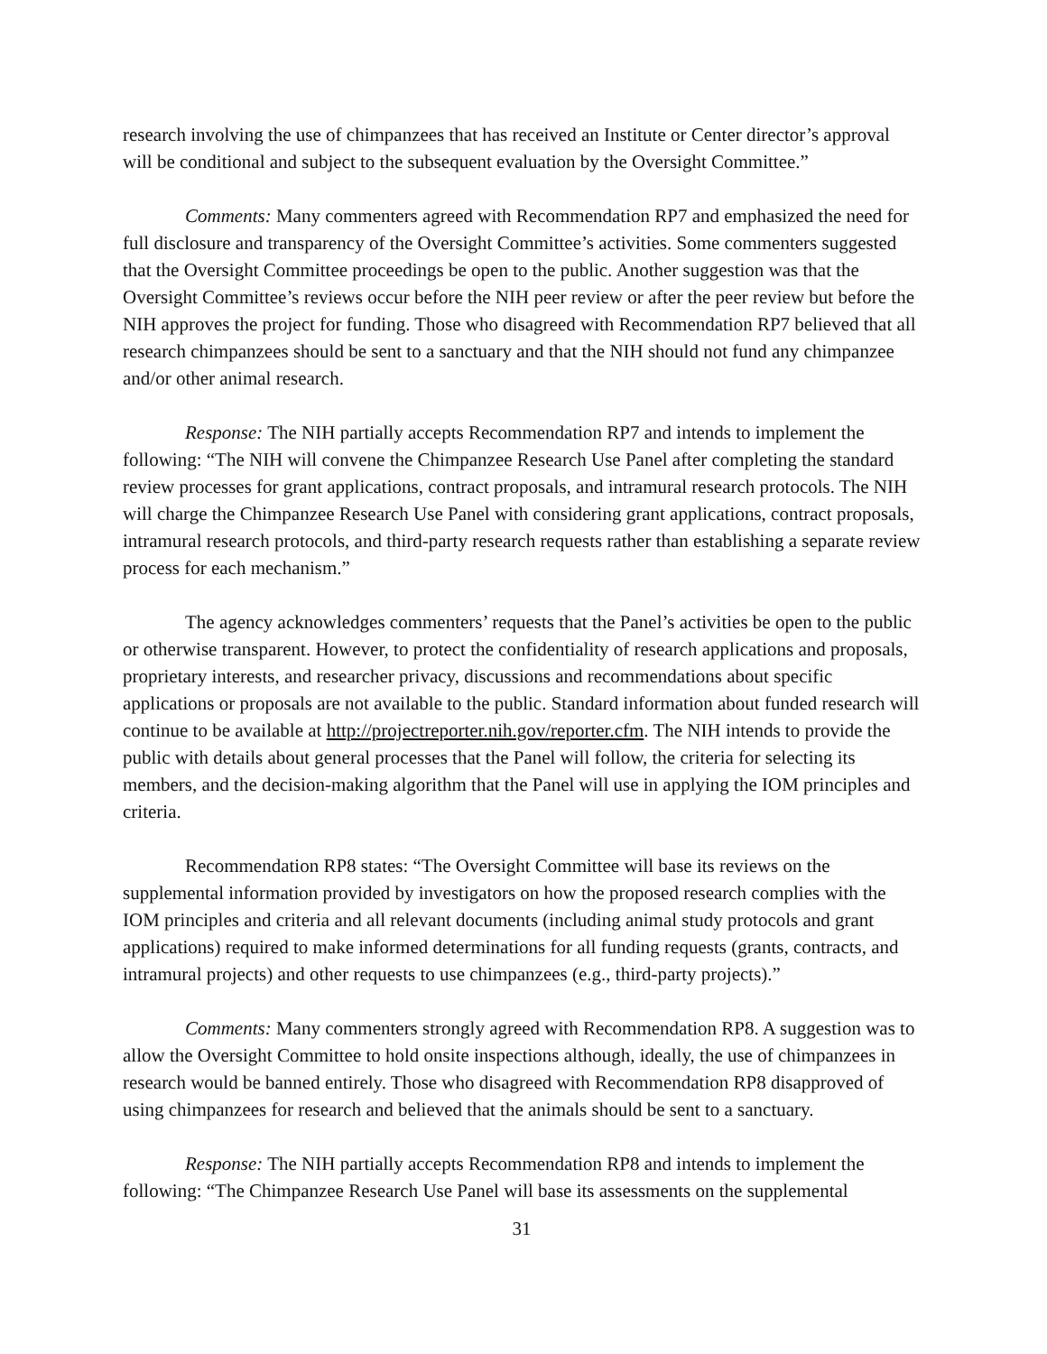research involving the use of chimpanzees that has received an Institute or Center director’s approval will be conditional and subject to the subsequent evaluation by the Oversight Committee.”
Comments: Many commenters agreed with Recommendation RP7 and emphasized the need for full disclosure and transparency of the Oversight Committee’s activities. Some commenters suggested that the Oversight Committee proceedings be open to the public. Another suggestion was that the Oversight Committee’s reviews occur before the NIH peer review or after the peer review but before the NIH approves the project for funding. Those who disagreed with Recommendation RP7 believed that all research chimpanzees should be sent to a sanctuary and that the NIH should not fund any chimpanzee and/or other animal research.
Response: The NIH partially accepts Recommendation RP7 and intends to implement the following: “The NIH will convene the Chimpanzee Research Use Panel after completing the standard review processes for grant applications, contract proposals, and intramural research protocols. The NIH will charge the Chimpanzee Research Use Panel with considering grant applications, contract proposals, intramural research protocols, and third-party research requests rather than establishing a separate review process for each mechanism.”
The agency acknowledges commenters’ requests that the Panel’s activities be open to the public or otherwise transparent. However, to protect the confidentiality of research applications and proposals, proprietary interests, and researcher privacy, discussions and recommendations about specific applications or proposals are not available to the public. Standard information about funded research will continue to be available at http://projectreporter.nih.gov/reporter.cfm. The NIH intends to provide the public with details about general processes that the Panel will follow, the criteria for selecting its members, and the decision-making algorithm that the Panel will use in applying the IOM principles and criteria.
Recommendation RP8 states: “The Oversight Committee will base its reviews on the supplemental information provided by investigators on how the proposed research complies with the IOM principles and criteria and all relevant documents (including animal study protocols and grant applications) required to make informed determinations for all funding requests (grants, contracts, and intramural projects) and other requests to use chimpanzees (e.g., third-party projects).”
Comments: Many commenters strongly agreed with Recommendation RP8. A suggestion was to allow the Oversight Committee to hold onsite inspections although, ideally, the use of chimpanzees in research would be banned entirely. Those who disagreed with Recommendation RP8 disapproved of using chimpanzees for research and believed that the animals should be sent to a sanctuary.
Response: The NIH partially accepts Recommendation RP8 and intends to implement the following: “The Chimpanzee Research Use Panel will base its assessments on the supplemental
31